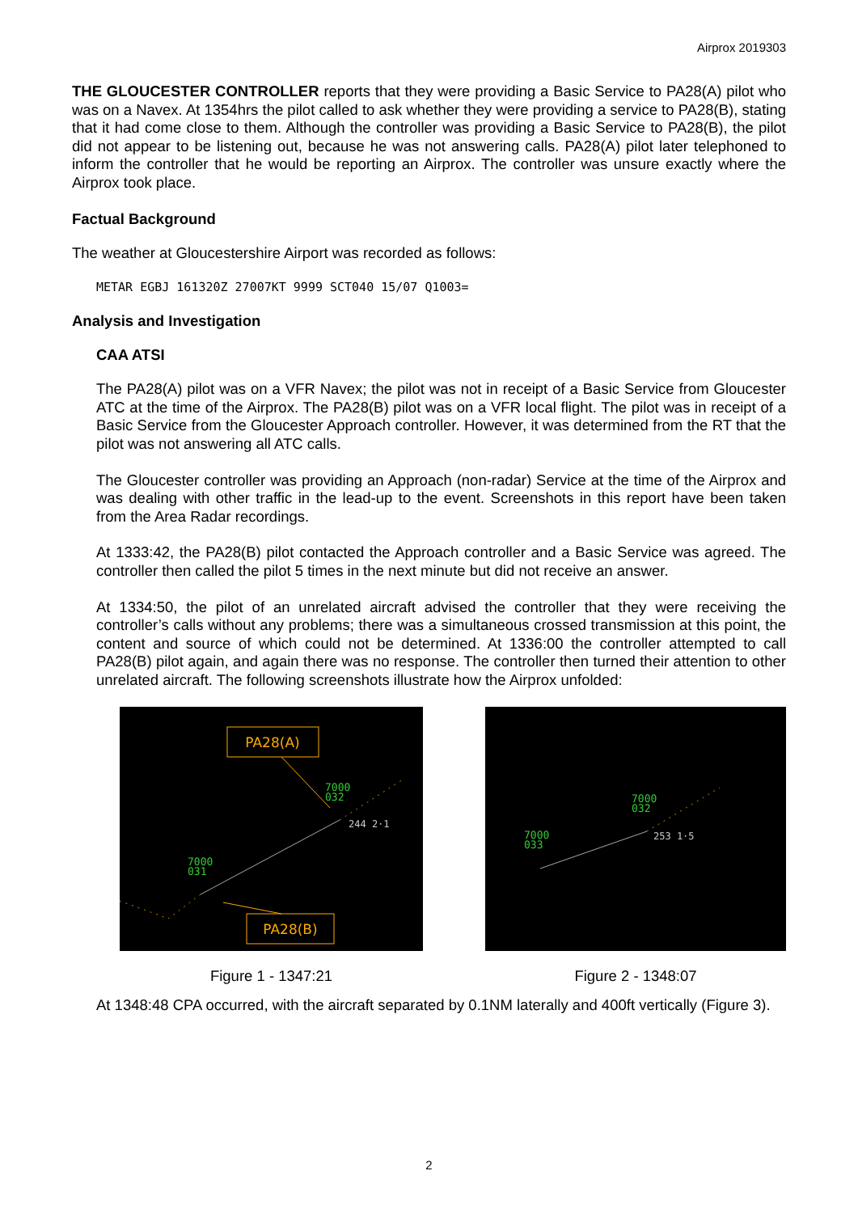Airprox 2019303
THE GLOUCESTER CONTROLLER reports that they were providing a Basic Service to PA28(A) pilot who was on a Navex. At 1354hrs the pilot called to ask whether they were providing a service to PA28(B), stating that it had come close to them. Although the controller was providing a Basic Service to PA28(B), the pilot did not appear to be listening out, because he was not answering calls. PA28(A) pilot later telephoned to inform the controller that he would be reporting an Airprox. The controller was unsure exactly where the Airprox took place.
Factual Background
The weather at Gloucestershire Airport was recorded as follows:
METAR EGBJ 161320Z 27007KT 9999 SCT040 15/07 Q1003=
Analysis and Investigation
CAA ATSI
The PA28(A) pilot was on a VFR Navex; the pilot was not in receipt of a Basic Service from Gloucester ATC at the time of the Airprox. The PA28(B) pilot was on a VFR local flight. The pilot was in receipt of a Basic Service from the Gloucester Approach controller. However, it was determined from the RT that the pilot was not answering all ATC calls.
The Gloucester controller was providing an Approach (non-radar) Service at the time of the Airprox and was dealing with other traffic in the lead-up to the event. Screenshots in this report have been taken from the Area Radar recordings.
At 1333:42, the PA28(B) pilot contacted the Approach controller and a Basic Service was agreed. The controller then called the pilot 5 times in the next minute but did not receive an answer.
At 1334:50, the pilot of an unrelated aircraft advised the controller that they were receiving the controller’s calls without any problems; there was a simultaneous crossed transmission at this point, the content and source of which could not be determined. At 1336:00 the controller attempted to call PA28(B) pilot again, and again there was no response. The controller then turned their attention to other unrelated aircraft. The following screenshots illustrate how the Airprox unfolded:
PA28(A)
7000
032
244 2·1
7000
031
PA28(B)
Figure 1 - 1347:21
7000
032
253 1·5
7000
033
Figure 2 - 1348:07
At 1348:48 CPA occurred, with the aircraft separated by 0.1NM laterally and 400ft vertically (Figure 3).
2